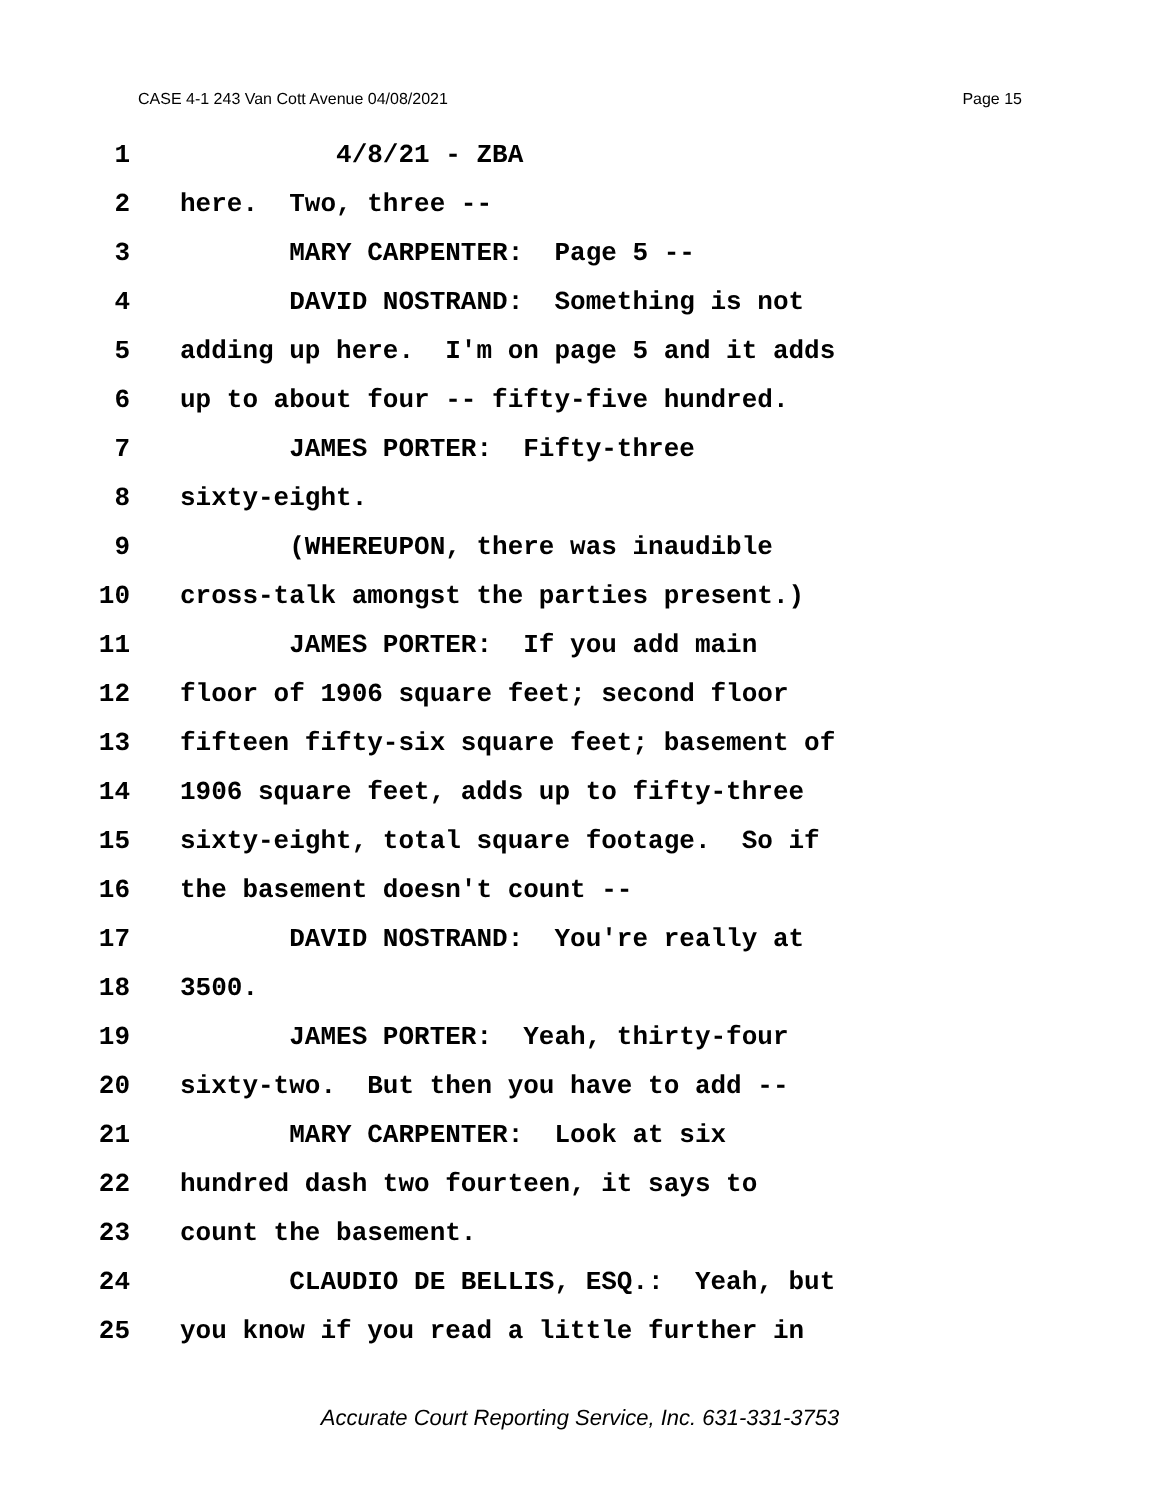CASE 4-1 243 Van Cott Avenue 04/08/2021 Page 15
1 4/8/21 - ZBA
2 here. Two, three --
3 MARY CARPENTER: Page 5 --
4 DAVID NOSTRAND: Something is not
5 adding up here. I'm on page 5 and it adds
6 up to about four -- fifty-five hundred.
7 JAMES PORTER: Fifty-three
8 sixty-eight.
9 (WHEREUPON, there was inaudible
10 cross-talk amongst the parties present.)
11 JAMES PORTER: If you add main
12 floor of 1906 square feet; second floor
13 fifteen fifty-six square feet; basement of
14 1906 square feet, adds up to fifty-three
15 sixty-eight, total square footage. So if
16 the basement doesn't count --
17 DAVID NOSTRAND: You're really at
18 3500.
19 JAMES PORTER: Yeah, thirty-four
20 sixty-two. But then you have to add --
21 MARY CARPENTER: Look at six
22 hundred dash two fourteen, it says to
23 count the basement.
24 CLAUDIO DE BELLIS, ESQ.: Yeah, but
25 you know if you read a little further in
Accurate Court Reporting Service, Inc. 631-331-3753